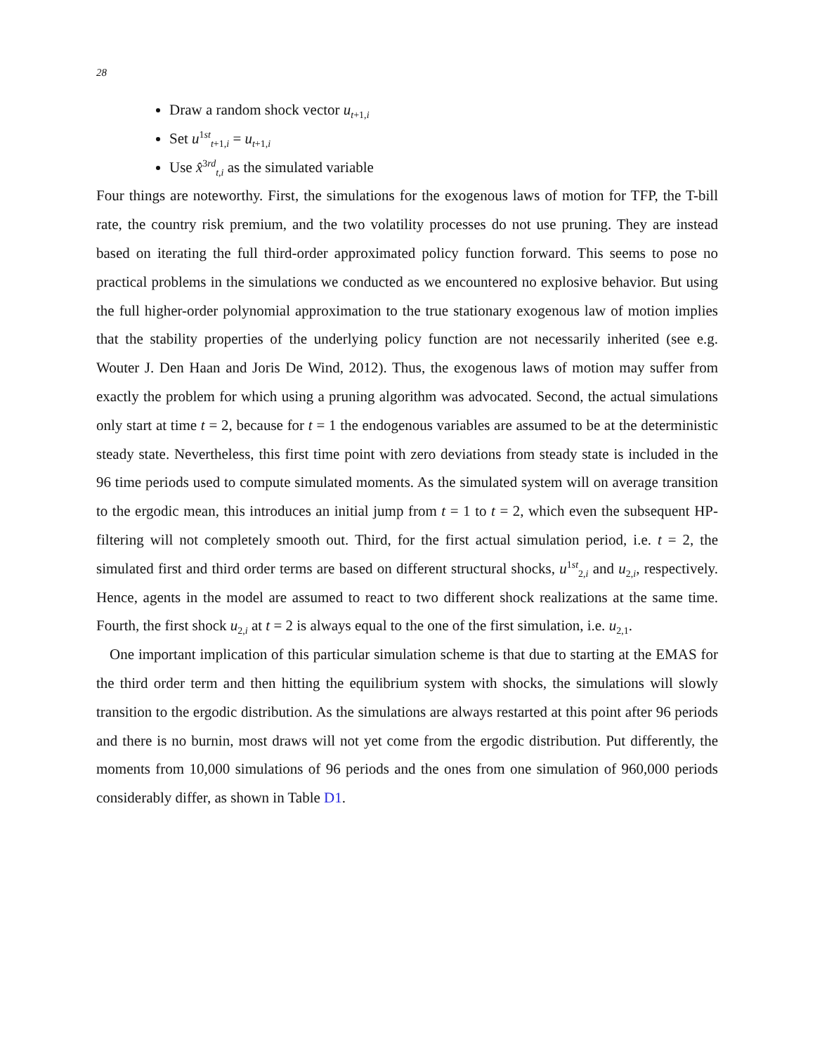28
Draw a random shock vector u<sub>t+1,i</sub>
Set u<sup>1st</sup><sub>t+1,i</sub> = u<sub>t+1,i</sub>
Use x̂<sup>3rd</sup><sub>t,i</sub> as the simulated variable
Four things are noteworthy. First, the simulations for the exogenous laws of motion for TFP, the T-bill rate, the country risk premium, and the two volatility processes do not use pruning. They are instead based on iterating the full third-order approximated policy function forward. This seems to pose no practical problems in the simulations we conducted as we encountered no explosive behavior. But using the full higher-order polynomial approximation to the true stationary exogenous law of motion implies that the stability properties of the underlying policy function are not necessarily inherited (see e.g. Wouter J. Den Haan and Joris De Wind, 2012). Thus, the exogenous laws of motion may suffer from exactly the problem for which using a pruning algorithm was advocated. Second, the actual simulations only start at time t = 2, because for t = 1 the endogenous variables are assumed to be at the deterministic steady state. Nevertheless, this first time point with zero deviations from steady state is included in the 96 time periods used to compute simulated moments. As the simulated system will on average transition to the ergodic mean, this introduces an initial jump from t = 1 to t = 2, which even the subsequent HP-filtering will not completely smooth out. Third, for the first actual simulation period, i.e. t = 2, the simulated first and third order terms are based on different structural shocks, u<sup>1st</sup><sub>2,i</sub> and u<sub>2,i</sub>, respectively. Hence, agents in the model are assumed to react to two different shock realizations at the same time. Fourth, the first shock u<sub>2,i</sub> at t = 2 is always equal to the one of the first simulation, i.e. u<sub>2,1</sub>.
One important implication of this particular simulation scheme is that due to starting at the EMAS for the third order term and then hitting the equilibrium system with shocks, the simulations will slowly transition to the ergodic distribution. As the simulations are always restarted at this point after 96 periods and there is no burnin, most draws will not yet come from the ergodic distribution. Put differently, the moments from 10,000 simulations of 96 periods and the ones from one simulation of 960,000 periods considerably differ, as shown in Table D1.